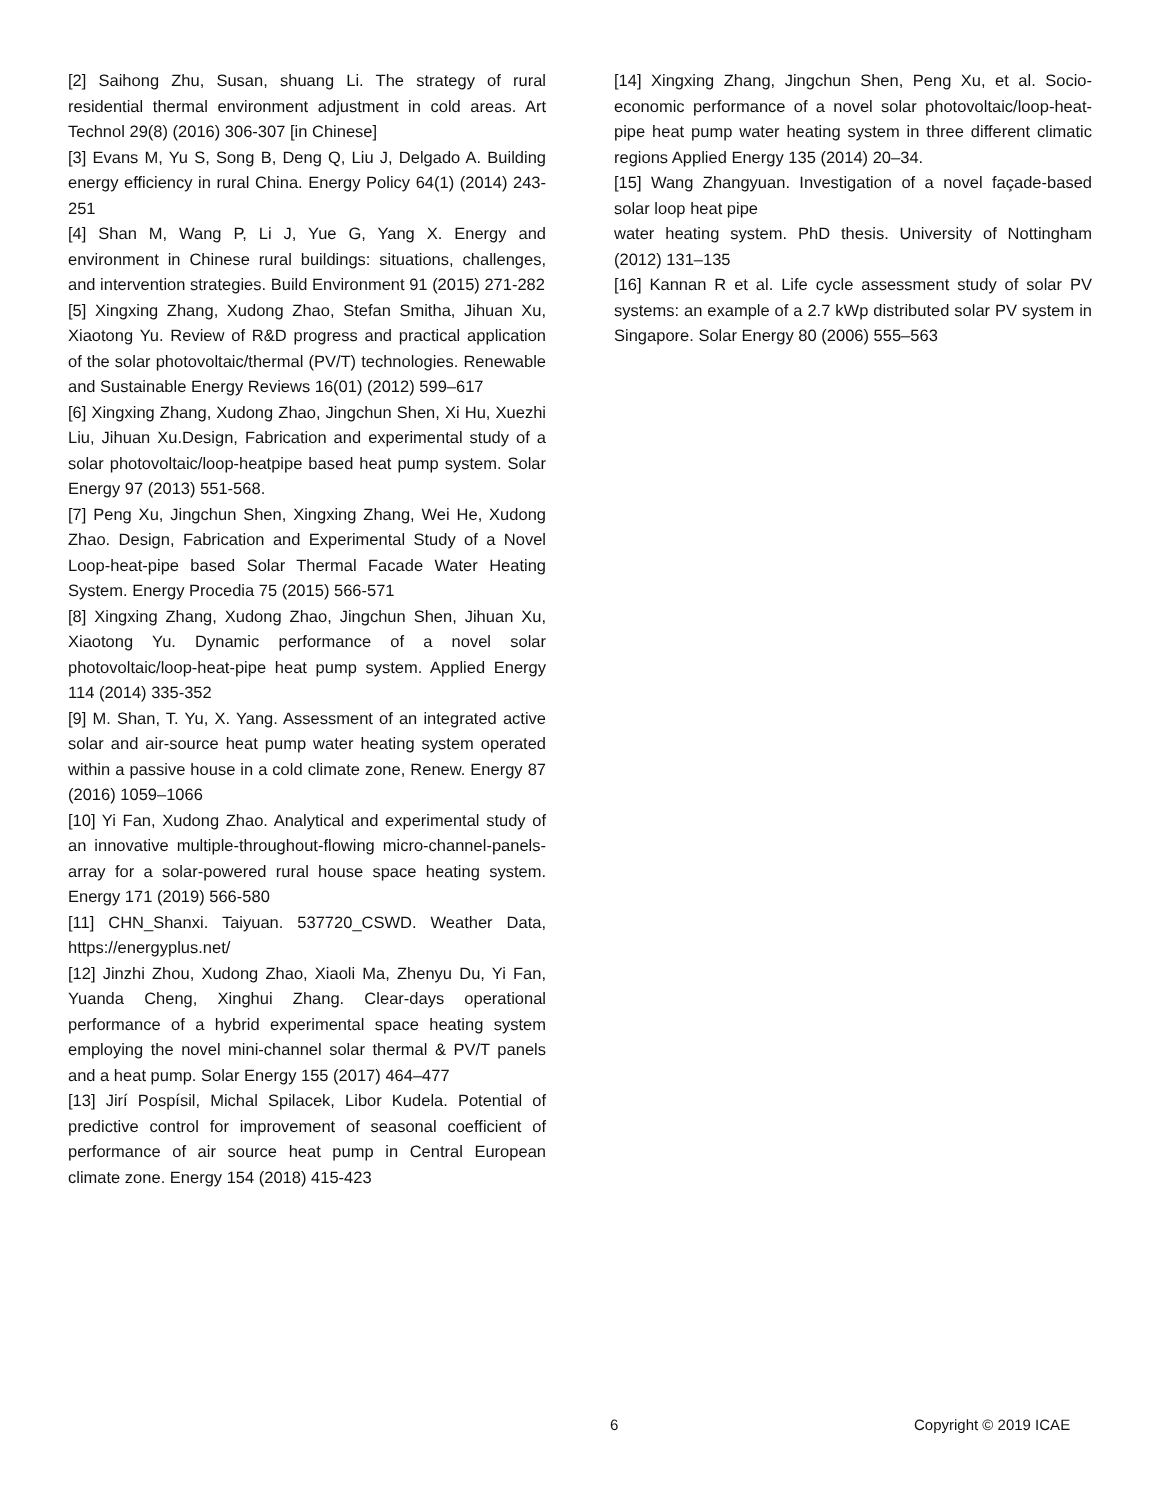[2] Saihong Zhu, Susan, shuang Li. The strategy of rural residential thermal environment adjustment in cold areas. Art Technol 29(8) (2016) 306-307 [in Chinese]
[3] Evans M, Yu S, Song B, Deng Q, Liu J, Delgado A. Building energy efficiency in rural China. Energy Policy 64(1) (2014) 243-251
[4] Shan M, Wang P, Li J, Yue G, Yang X. Energy and environment in Chinese rural buildings: situations, challenges, and intervention strategies. Build Environment 91 (2015) 271-282
[5] Xingxing Zhang, Xudong Zhao, Stefan Smitha, Jihuan Xu, Xiaotong Yu. Review of R&D progress and practical application of the solar photovoltaic/thermal (PV/T) technologies. Renewable and Sustainable Energy Reviews 16(01) (2012) 599–617
[6] Xingxing Zhang, Xudong Zhao, Jingchun Shen, Xi Hu, Xuezhi Liu, Jihuan Xu.Design, Fabrication and experimental study of a solar photovoltaic/loop-heatpipe based heat pump system. Solar Energy 97 (2013) 551-568.
[7] Peng Xu, Jingchun Shen, Xingxing Zhang, Wei He, Xudong Zhao. Design, Fabrication and Experimental Study of a Novel Loop-heat-pipe based Solar Thermal Facade Water Heating System. Energy Procedia 75 (2015) 566-571
[8] Xingxing Zhang, Xudong Zhao, Jingchun Shen, Jihuan Xu, Xiaotong Yu. Dynamic performance of a novel solar photovoltaic/loop-heat-pipe heat pump system. Applied Energy 114 (2014) 335-352
[9] M. Shan, T. Yu, X. Yang. Assessment of an integrated active solar and air-source heat pump water heating system operated within a passive house in a cold climate zone, Renew. Energy 87 (2016) 1059–1066
[10] Yi Fan, Xudong Zhao. Analytical and experimental study of an innovative multiple-throughout-flowing micro-channel-panels-array for a solar-powered rural house space heating system. Energy 171 (2019) 566-580
[11] CHN_Shanxi. Taiyuan. 537720_CSWD. Weather Data, https://energyplus.net/
[12] Jinzhi Zhou, Xudong Zhao, Xiaoli Ma, Zhenyu Du, Yi Fan, Yuanda Cheng, Xinghui Zhang. Clear-days operational performance of a hybrid experimental space heating system employing the novel mini-channel solar thermal & PV/T panels and a heat pump. Solar Energy 155 (2017) 464–477
[13] Jirí Pospísil, Michal Spilacek, Libor Kudela. Potential of predictive control for improvement of seasonal coefficient of performance of air source heat pump in Central European climate zone. Energy 154 (2018) 415-423
[14] Xingxing Zhang, Jingchun Shen, Peng Xu, et al. Socio-economic performance of a novel solar photovoltaic/loop-heat-pipe heat pump water heating system in three different climatic regions Applied Energy 135 (2014) 20–34.
[15] Wang Zhangyuan. Investigation of a novel façade-based solar loop heat pipe
water heating system. PhD thesis. University of Nottingham (2012) 131–135
[16] Kannan R et al. Life cycle assessment study of solar PV systems: an example of a 2.7 kWp distributed solar PV system in Singapore. Solar Energy 80 (2006) 555–563
6 Copyright © 2019 ICAE